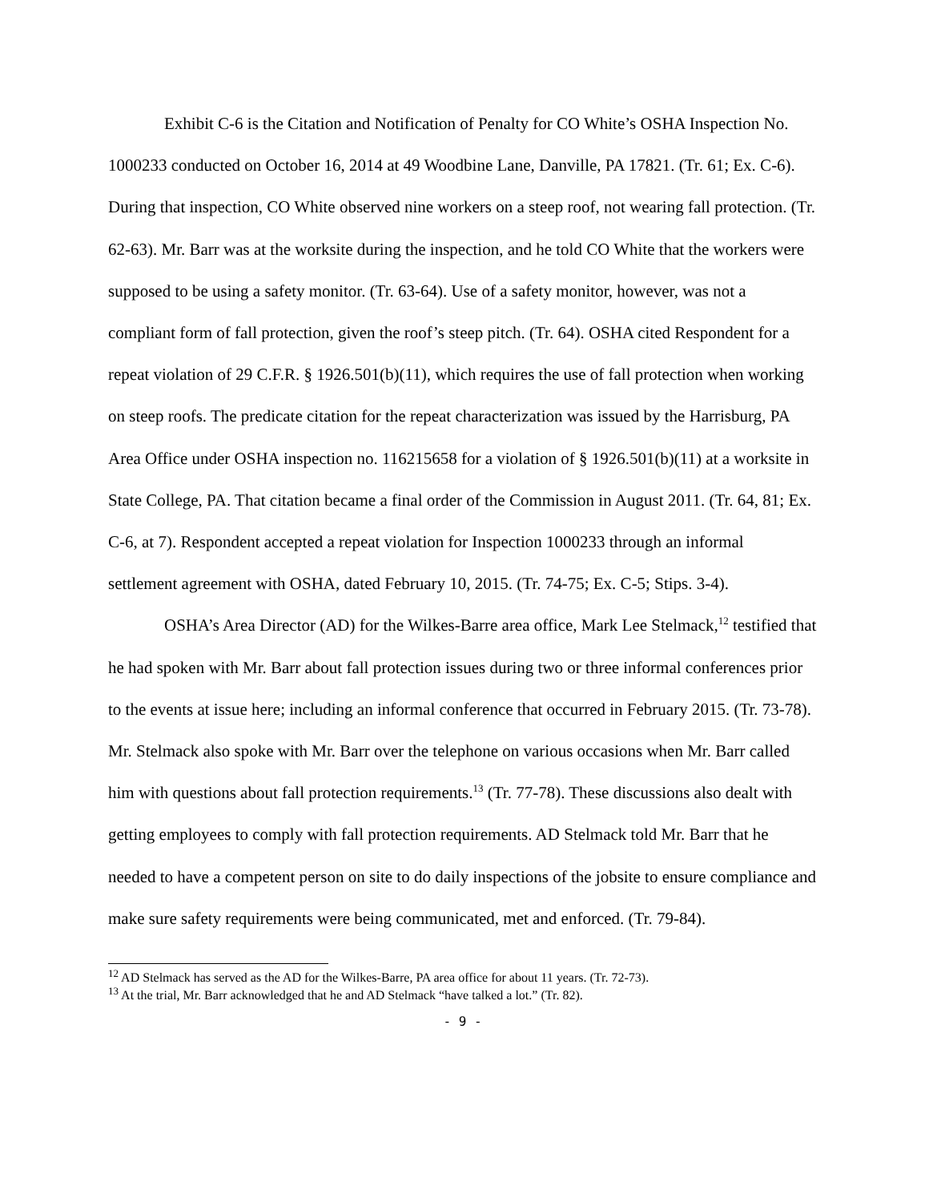Exhibit C-6 is the Citation and Notification of Penalty for CO White’s OSHA Inspection No. 1000233 conducted on October 16, 2014 at 49 Woodbine Lane, Danville, PA 17821. (Tr. 61; Ex. C-6). During that inspection, CO White observed nine workers on a steep roof, not wearing fall protection. (Tr. 62-63). Mr. Barr was at the worksite during the inspection, and he told CO White that the workers were supposed to be using a safety monitor. (Tr. 63-64). Use of a safety monitor, however, was not a compliant form of fall protection, given the roof’s steep pitch. (Tr. 64). OSHA cited Respondent for a repeat violation of 29 C.F.R. § 1926.501(b)(11), which requires the use of fall protection when working on steep roofs. The predicate citation for the repeat characterization was issued by the Harrisburg, PA Area Office under OSHA inspection no. 116215658 for a violation of § 1926.501(b)(11) at a worksite in State College, PA. That citation became a final order of the Commission in August 2011. (Tr. 64, 81; Ex. C-6, at 7). Respondent accepted a repeat violation for Inspection 1000233 through an informal settlement agreement with OSHA, dated February 10, 2015. (Tr. 74-75; Ex. C-5; Stips. 3-4).
OSHA’s Area Director (AD) for the Wilkes-Barre area office, Mark Lee Stelmack,<sup>12</sup> testified that he had spoken with Mr. Barr about fall protection issues during two or three informal conferences prior to the events at issue here; including an informal conference that occurred in February 2015. (Tr. 73-78). Mr. Stelmack also spoke with Mr. Barr over the telephone on various occasions when Mr. Barr called him with questions about fall protection requirements.<sup>13</sup> (Tr. 77-78). These discussions also dealt with getting employees to comply with fall protection requirements. AD Stelmack told Mr. Barr that he needed to have a competent person on site to do daily inspections of the jobsite to ensure compliance and make sure safety requirements were being communicated, met and enforced. (Tr. 79-84).
<sup>12</sup> AD Stelmack has served as the AD for the Wilkes-Barre, PA area office for about 11 years. (Tr. 72-73).
<sup>13</sup> At the trial, Mr. Barr acknowledged that he and AD Stelmack “have talked a lot.” (Tr. 82).
- 9 -